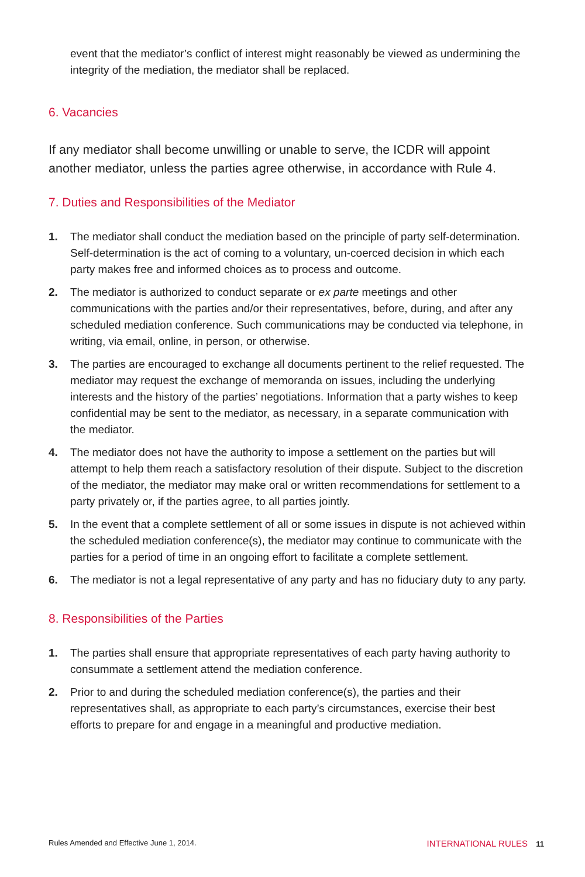event that the mediator’s conflict of interest might reasonably be viewed as undermining the integrity of the mediation, the mediator shall be replaced.
6. Vacancies
If any mediator shall become unwilling or unable to serve, the ICDR will appoint another mediator, unless the parties agree otherwise, in accordance with Rule 4.
7. Duties and Responsibilities of the Mediator
1. The mediator shall conduct the mediation based on the principle of party self-determination. Self-determination is the act of coming to a voluntary, un-coerced decision in which each party makes free and informed choices as to process and outcome.
2. The mediator is authorized to conduct separate or ex parte meetings and other communications with the parties and/or their representatives, before, during, and after any scheduled mediation conference. Such communications may be conducted via telephone, in writing, via email, online, in person, or otherwise.
3. The parties are encouraged to exchange all documents pertinent to the relief requested. The mediator may request the exchange of memoranda on issues, including the underlying interests and the history of the parties’ negotiations. Information that a party wishes to keep confidential may be sent to the mediator, as necessary, in a separate communication with the mediator.
4. The mediator does not have the authority to impose a settlement on the parties but will attempt to help them reach a satisfactory resolution of their dispute. Subject to the discretion of the mediator, the mediator may make oral or written recommendations for settlement to a party privately or, if the parties agree, to all parties jointly.
5. In the event that a complete settlement of all or some issues in dispute is not achieved within the scheduled mediation conference(s), the mediator may continue to communicate with the parties for a period of time in an ongoing effort to facilitate a complete settlement.
6. The mediator is not a legal representative of any party and has no fiduciary duty to any party.
8. Responsibilities of the Parties
1. The parties shall ensure that appropriate representatives of each party having authority to consummate a settlement attend the mediation conference.
2. Prior to and during the scheduled mediation conference(s), the parties and their representatives shall, as appropriate to each party’s circumstances, exercise their best efforts to prepare for and engage in a meaningful and productive mediation.
Rules Amended and Effective June 1, 2014. INTERNATIONAL RULES 11